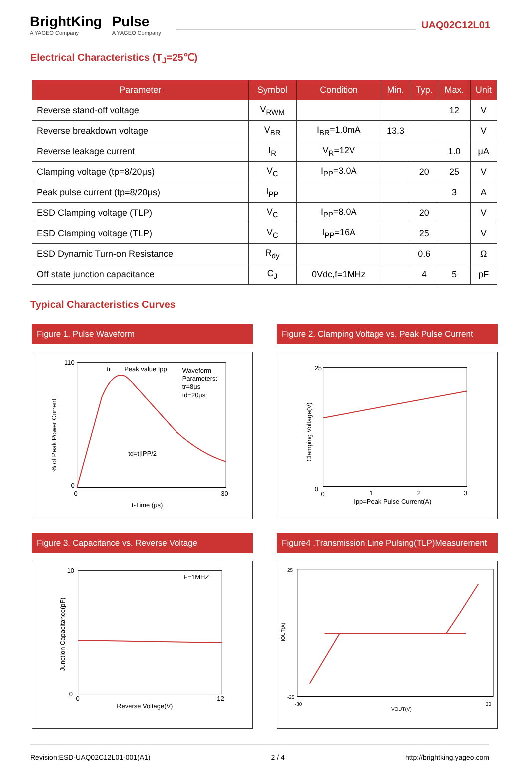BrightKing
A YAGEO Company
Pulse
A YAGEO Company
UAQ02C12L01
Electrical Characteristics (T<sub>J</sub>=25℃)
| Parameter | Symbol | Condition | Min. | Typ. | Max. | Unit |
| --- | --- | --- | --- | --- | --- | --- |
| Reverse stand-off voltage | V<sub>RWM</sub> | | | | 12 | V |
| Reverse breakdown voltage | V<sub>BR</sub> | I<sub>BR</sub>=1.0mA | 13.3 | | | V |
| Reverse leakage current | I<sub>R</sub> | V<sub>R</sub>=12V | | | 1.0 | μA |
| Clamping voltage (tp=8/20μs) | V<sub>C</sub> | I<sub>PP</sub>=3.0A | | 20 | 25 | V |
| Peak pulse current (tp=8/20μs) | I<sub>PP</sub> | | | | 3 | A |
| ESD Clamping voltage (TLP) | V<sub>C</sub> | I<sub>PP</sub>=8.0A | | 20 | | V |
| ESD Clamping voltage (TLP) | V<sub>C</sub> | I<sub>PP</sub>=16A | | 25 | | V |
| ESD Dynamic Turn-on Resistance | R<sub>dy</sub> | | | 0.6 | | Ω |
| Off state junction capacitance | C<sub>J</sub> | 0Vdc,f=1MHz | | 4 | 5 | pF |
Typical Characteristics Curves
Figure 1. Pulse Waveform
tr
Peak value Ipp
Waveform
Parameters:
tr=8μs
td=20μs
td=t|IPP/2
t-Time (μs)
110
0
0
30
% of Peak Power Current
Figure 2. Clamping Voltage vs. Peak Pulse Current
25
0
0
1
2
3
Ipp=Peak Pulse Current(A)
Clamping Voltage(V)
Figure 3. Capacitance vs. Reverse Voltage
F=1MHZ
10
0
0
12
Reverse Voltage(V)
Junction Capacitance(pF)
Figure4 .Transmission Line Pulsing(TLP)Measurement
25
-25
-30
30
VOUT(V)
IOUT(A)
Revision:ESD-UAQ02C12L01-001(A1) 2 / 4 http://brightking.yageo.com